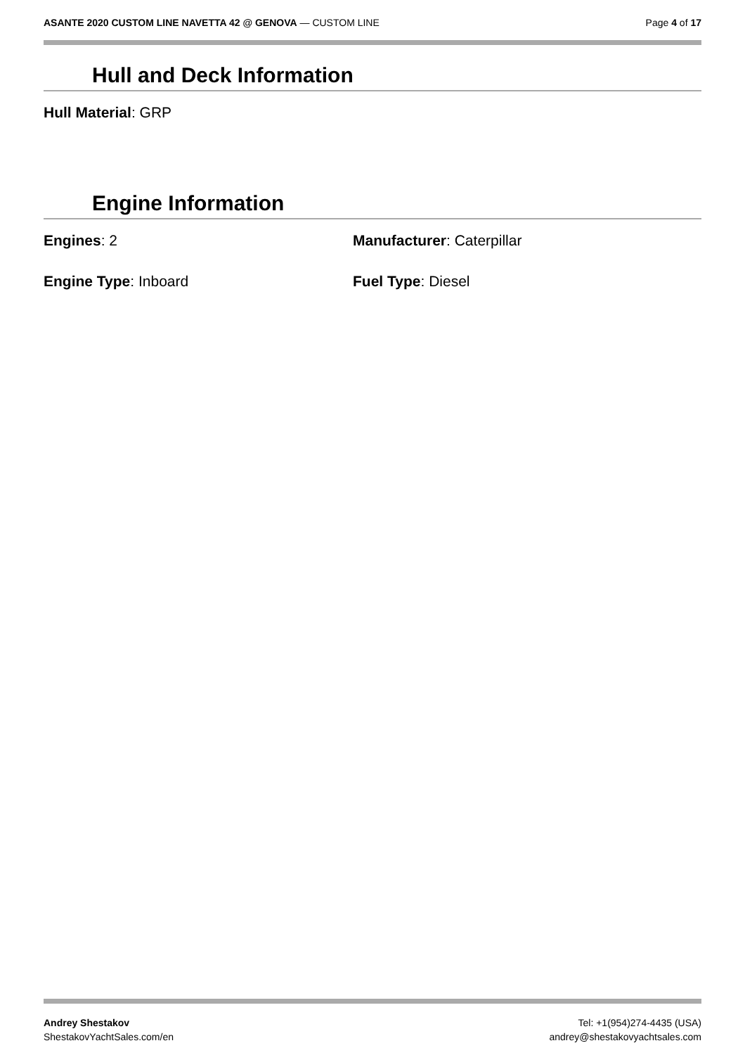ASANTE 2020 CUSTOM LINE NAVETTA 42 @ GENOVA — CUSTOM LINE
Page 4 of 17
Hull and Deck Information
Hull Material: GRP
Engine Information
Engines: 2 Manufacturer: Caterpillar
Engine Type: Inboard Fuel Type: Diesel
Andrey Shestakov
ShestakovYachtSales.com/en
Tel: +1(954)274-4435 (USA)
andrey@shestakovyachtsales.com